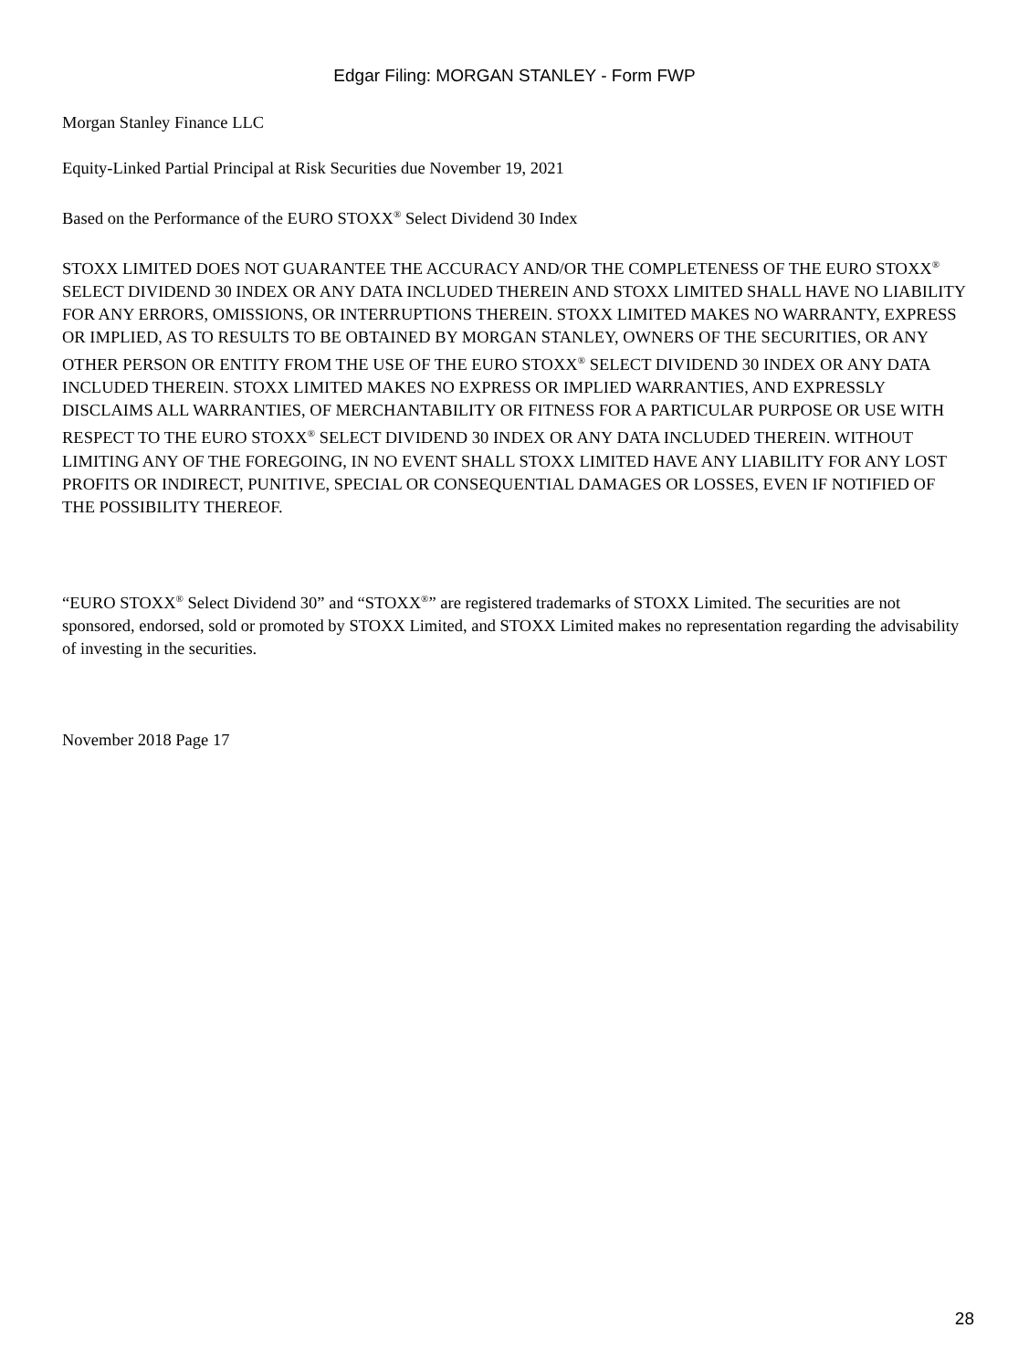Edgar Filing: MORGAN STANLEY - Form FWP
Morgan Stanley Finance LLC
Equity-Linked Partial Principal at Risk Securities due November 19, 2021
Based on the Performance of the EURO STOXX<sup>®</sup> Select Dividend 30 Index
STOXX LIMITED DOES NOT GUARANTEE THE ACCURACY AND/OR THE COMPLETENESS OF THE EURO STOXX<sup>®</sup> SELECT DIVIDEND 30 INDEX OR ANY DATA INCLUDED THEREIN AND STOXX LIMITED SHALL HAVE NO LIABILITY FOR ANY ERRORS, OMISSIONS, OR INTERRUPTIONS THEREIN. STOXX LIMITED MAKES NO WARRANTY, EXPRESS OR IMPLIED, AS TO RESULTS TO BE OBTAINED BY MORGAN STANLEY, OWNERS OF THE SECURITIES, OR ANY OTHER PERSON OR ENTITY FROM THE USE OF THE EURO STOXX<sup>®</sup> SELECT DIVIDEND 30 INDEX OR ANY DATA INCLUDED THEREIN. STOXX LIMITED MAKES NO EXPRESS OR IMPLIED WARRANTIES, AND EXPRESSLY DISCLAIMS ALL WARRANTIES, OF MERCHANTABILITY OR FITNESS FOR A PARTICULAR PURPOSE OR USE WITH RESPECT TO THE EURO STOXX<sup>®</sup> SELECT DIVIDEND 30 INDEX OR ANY DATA INCLUDED THEREIN. WITHOUT LIMITING ANY OF THE FOREGOING, IN NO EVENT SHALL STOXX LIMITED HAVE ANY LIABILITY FOR ANY LOST PROFITS OR INDIRECT, PUNITIVE, SPECIAL OR CONSEQUENTIAL DAMAGES OR LOSSES, EVEN IF NOTIFIED OF THE POSSIBILITY THEREOF.
“EURO STOXX<sup>®</sup> Select Dividend 30” and “STOXX<sup>®</sup>” are registered trademarks of STOXX Limited. The securities are not sponsored, endorsed, sold or promoted by STOXX Limited, and STOXX Limited makes no representation regarding the advisability of investing in the securities.
November 2018 Page 17
28